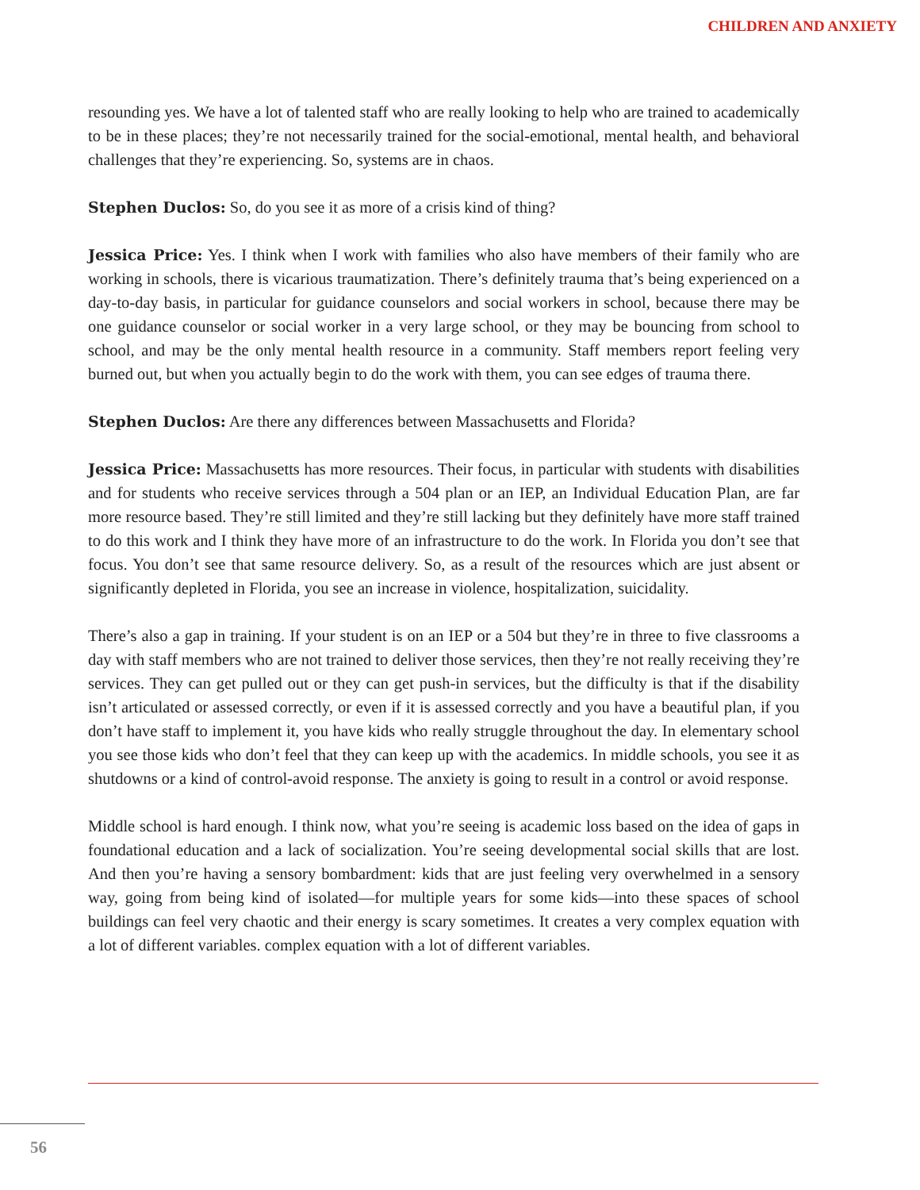CHILDREN AND ANXIETY
resounding yes. We have a lot of talented staff who are really looking to help who are trained to academically to be in these places; they’re not necessarily trained for the social-emotional, mental health, and behavioral challenges that they’re experiencing. So, systems are in chaos.
Stephen Duclos: So, do you see it as more of a crisis kind of thing?
Jessica Price: Yes. I think when I work with families who also have members of their family who are working in schools, there is vicarious traumatization. There’s definitely trauma that’s being experienced on a day-to-day basis, in particular for guidance counselors and social workers in school, because there may be one guidance counselor or social worker in a very large school, or they may be bouncing from school to school, and may be the only mental health resource in a community. Staff members report feeling very burned out, but when you actually begin to do the work with them, you can see edges of trauma there.
Stephen Duclos: Are there any differences between Massachusetts and Florida?
Jessica Price: Massachusetts has more resources. Their focus, in particular with students with disabilities and for students who receive services through a 504 plan or an IEP, an Individual Education Plan, are far more resource based. They’re still limited and they’re still lacking but they definitely have more staff trained to do this work and I think they have more of an infrastructure to do the work. In Florida you don’t see that focus. You don’t see that same resource delivery. So, as a result of the resources which are just absent or significantly depleted in Florida, you see an increase in violence, hospitalization, suicidality.
There’s also a gap in training. If your student is on an IEP or a 504 but they’re in three to five classrooms a day with staff members who are not trained to deliver those services, then they’re not really receiving they’re services. They can get pulled out or they can get push-in services, but the difficulty is that if the disability isn’t articulated or assessed correctly, or even if it is assessed correctly and you have a beautiful plan, if you don’t have staff to implement it, you have kids who really struggle throughout the day. In elementary school you see those kids who don’t feel that they can keep up with the academics. In middle schools, you see it as shutdowns or a kind of control-avoid response. The anxiety is going to result in a control or avoid response.
Middle school is hard enough. I think now, what you’re seeing is academic loss based on the idea of gaps in foundational education and a lack of socialization. You’re seeing developmental social skills that are lost. And then you’re having a sensory bombardment: kids that are just feeling very overwhelmed in a sensory way, going from being kind of isolated—for multiple years for some kids—into these spaces of school buildings can feel very chaotic and their energy is scary sometimes. It creates a very complex equation with a lot of different variables. complex equation with a lot of different variables.
56